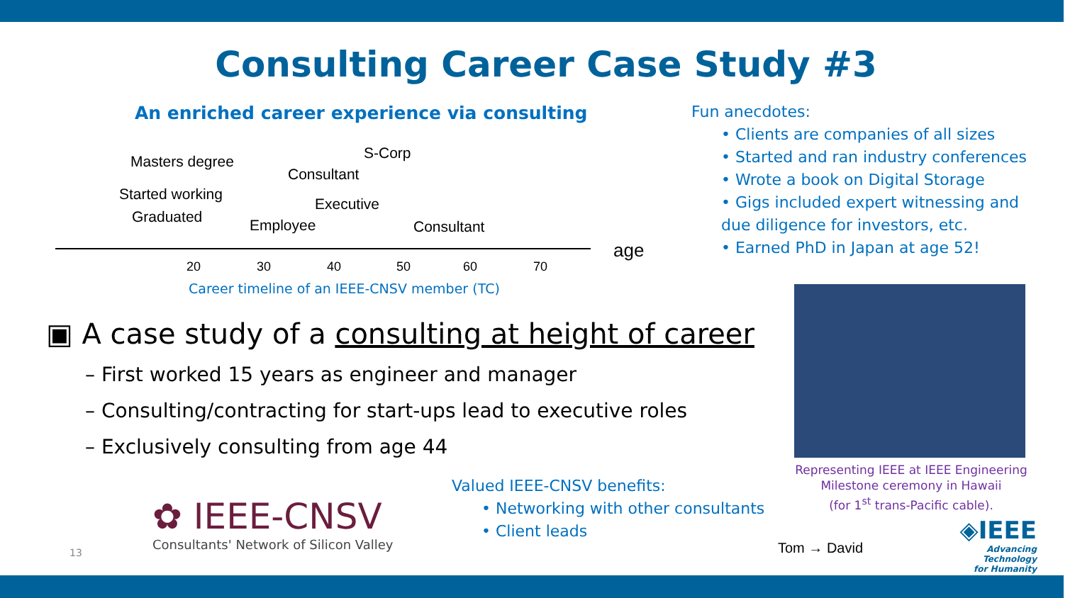Consulting Career Case Study #3
An enriched career experience via consulting
Masters degree
Started working
Graduated Employee
Consultant
Executive
S-Corp
Consultant
age
20 30 40 50 60 70
Career timeline of an IEEE-CNSV member (TC)
Fun anecdotes:
• Clients are companies of all sizes
• Started and ran industry conferences
• Wrote a book on Digital Storage
• Gigs included expert witnessing and
due diligence for investors, etc.
• Earned PhD in Japan at age 52!
▣ A case study of a consulting at height of career
– First worked 15 years as engineer and manager
– Consulting/contracting for start-ups lead to executive roles
– Exclusively consulting from age 44
Valued IEEE-CNSV benefits:
• Networking with other consultants
• Client leads
Representing IEEE at IEEE Engineering Milestone ceremony in Hawaii
(for 1<sup>st</sup> trans-Pacific cable).
✿ IEEE-CNSV
Consultants' Network of Silicon Valley
13 Tom → David
◈IEEE
Advancing Technology
for Humanity